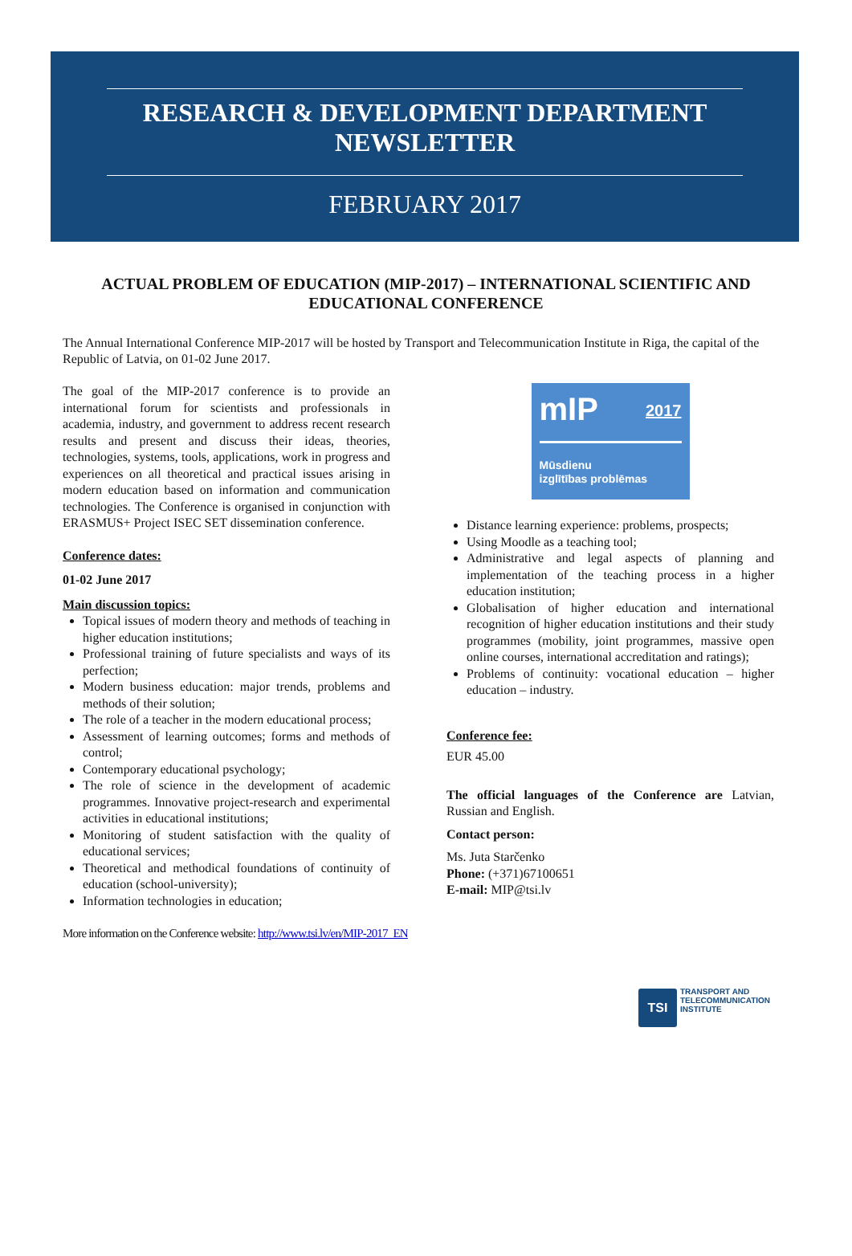RESEARCH & DEVELOPMENT DEPARTMENT
NEWSLETTER
FEBRUARY 2017
ACTUAL PROBLEM OF EDUCATION (MIP-2017) – INTERNATIONAL SCIENTIFIC AND EDUCATIONAL CONFERENCE
The Annual International Conference MIP-2017 will be hosted by Transport and Telecommunication Institute in Riga, the capital of the Republic of Latvia, on 01-02 June 2017.
The goal of the MIP-2017 conference is to provide an international forum for scientists and professionals in academia, industry, and government to address recent research results and present and discuss their ideas, theories, technologies, systems, tools, applications, work in progress and experiences on all theoretical and practical issues arising in modern education based on information and communication technologies. The Conference is organised in conjunction with ERASMUS+ Project ISEC SET dissemination conference.
Conference dates:
01-02 June 2017
Main discussion topics:
Topical issues of modern theory and methods of teaching in higher education institutions;
Professional training of future specialists and ways of its perfection;
Modern business education: major trends, problems and methods of their solution;
The role of a teacher in the modern educational process;
Assessment of learning outcomes; forms and methods of control;
Contemporary educational psychology;
The role of science in the development of academic programmes. Innovative project-research and experimental activities in educational institutions;
Monitoring of student satisfaction with the quality of educational services;
Theoretical and methodical foundations of continuity of education (school-university);
Information technologies in education;
mIP 2017
Mūsdienu
izglītības problēmas
Distance learning experience: problems, prospects;
Using Moodle as a teaching tool;
Administrative and legal aspects of planning and implementation of the teaching process in a higher education institution;
Globalisation of higher education and international recognition of higher education institutions and their study programmes (mobility, joint programmes, massive open online courses, international accreditation and ratings);
Problems of continuity: vocational education – higher education – industry.
Conference fee:
EUR 45.00
The official languages of the Conference are Latvian, Russian and English.
Contact person:
Ms. Juta Starčenko
Phone: (+371)67100651
E-mail: MIP@tsi.lv
More information on the Conference website: http://www.tsi.lv/en/MIP-2017_EN
TSI
TRANSPORT AND
TELECOMMUNICATION
INSTITUTE